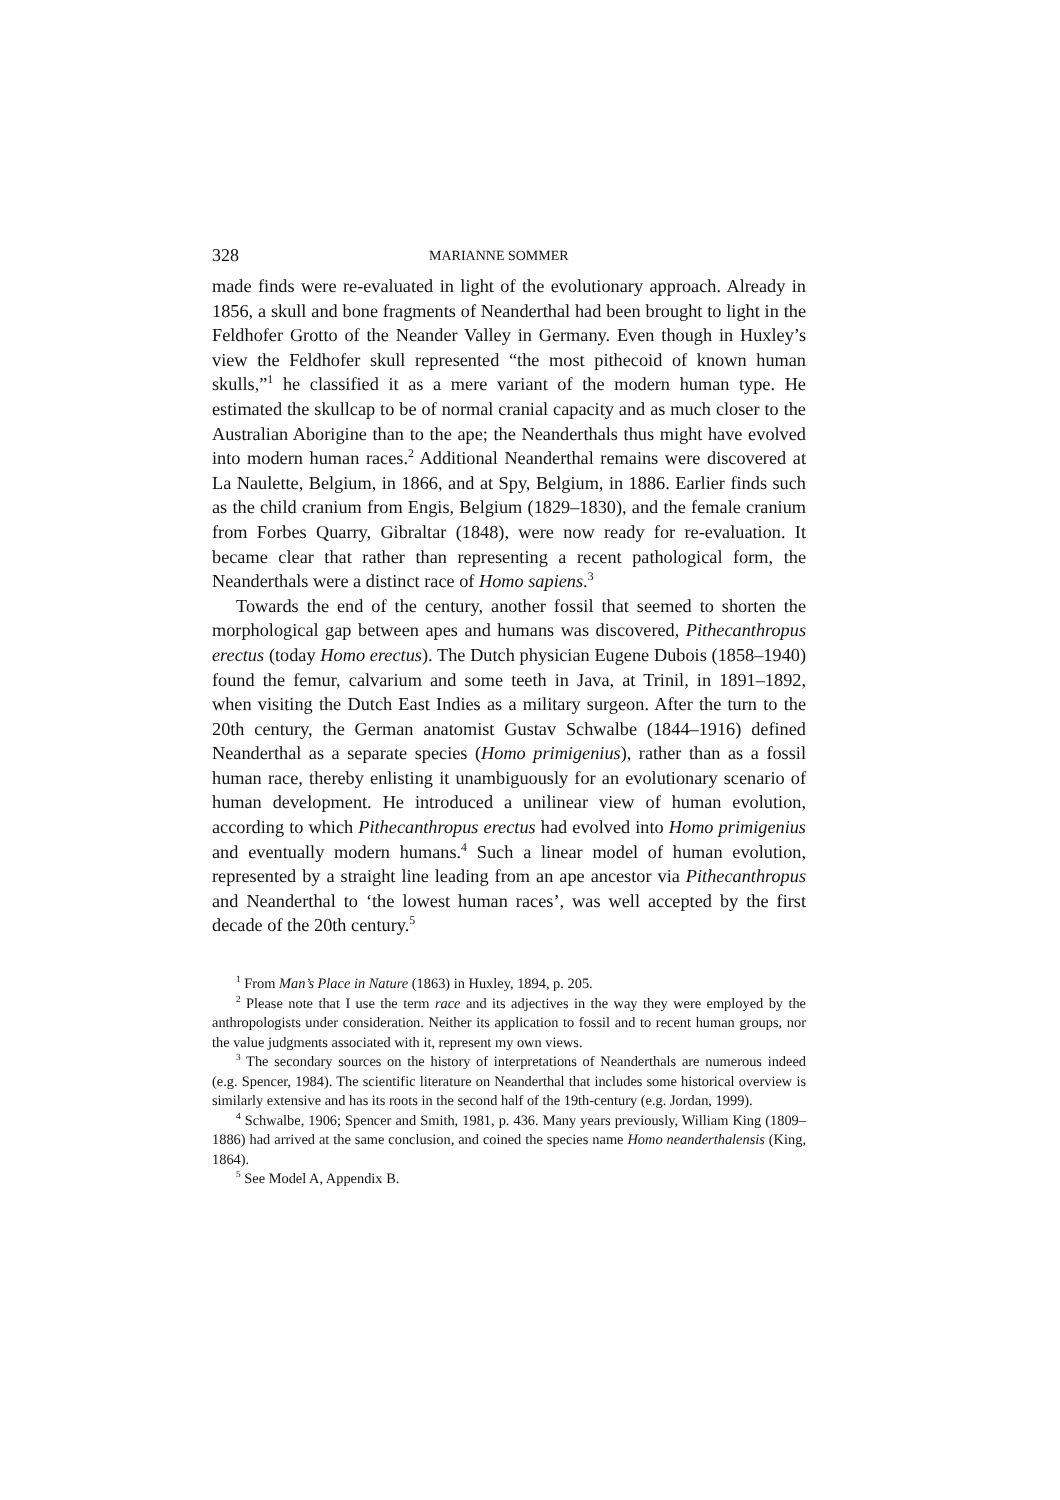328 MARIANNE SOMMER
made finds were re-evaluated in light of the evolutionary approach. Already in 1856, a skull and bone fragments of Neanderthal had been brought to light in the Feldhofer Grotto of the Neander Valley in Germany. Even though in Huxley’s view the Feldhofer skull represented “the most pithecoid of known human skulls,”<sup>1</sup> he classified it as a mere variant of the modern human type. He estimated the skullcap to be of normal cranial capacity and as much closer to the Australian Aborigine than to the ape; the Neanderthals thus might have evolved into modern human races.<sup>2</sup> Additional Neanderthal remains were discovered at La Naulette, Belgium, in 1866, and at Spy, Belgium, in 1886. Earlier finds such as the child cranium from Engis, Belgium (1829–1830), and the female cranium from Forbes Quarry, Gibraltar (1848), were now ready for re-evaluation. It became clear that rather than representing a recent pathological form, the Neanderthals were a distinct race of Homo sapiens.<sup>3</sup>
Towards the end of the century, another fossil that seemed to shorten the morphological gap between apes and humans was discovered, Pithecanthropus erectus (today Homo erectus). The Dutch physician Eugene Dubois (1858–1940) found the femur, calvarium and some teeth in Java, at Trinil, in 1891–1892, when visiting the Dutch East Indies as a military surgeon. After the turn to the 20th century, the German anatomist Gustav Schwalbe (1844–1916) defined Neanderthal as a separate species (Homo primigenius), rather than as a fossil human race, thereby enlisting it unambiguously for an evolutionary scenario of human development. He introduced a unilinear view of human evolution, according to which Pithecanthropus erectus had evolved into Homo primigenius and eventually modern humans.<sup>4</sup> Such a linear model of human evolution, represented by a straight line leading from an ape ancestor via Pithecanthropus and Neanderthal to ‘the lowest human races’, was well accepted by the first decade of the 20th century.<sup>5</sup>
<sup>1</sup> From Man’s Place in Nature (1863) in Huxley, 1894, p. 205.
<sup>2</sup> Please note that I use the term race and its adjectives in the way they were employed by the anthropologists under consideration. Neither its application to fossil and to recent human groups, nor the value judgments associated with it, represent my own views.
<sup>3</sup> The secondary sources on the history of interpretations of Neanderthals are numerous indeed (e.g. Spencer, 1984). The scientific literature on Neanderthal that includes some historical overview is similarly extensive and has its roots in the second half of the 19th-century (e.g. Jordan, 1999).
<sup>4</sup> Schwalbe, 1906; Spencer and Smith, 1981, p. 436. Many years previously, William King (1809–1886) had arrived at the same conclusion, and coined the species name Homo neanderthalensis (King, 1864).
<sup>5</sup> See Model A, Appendix B.